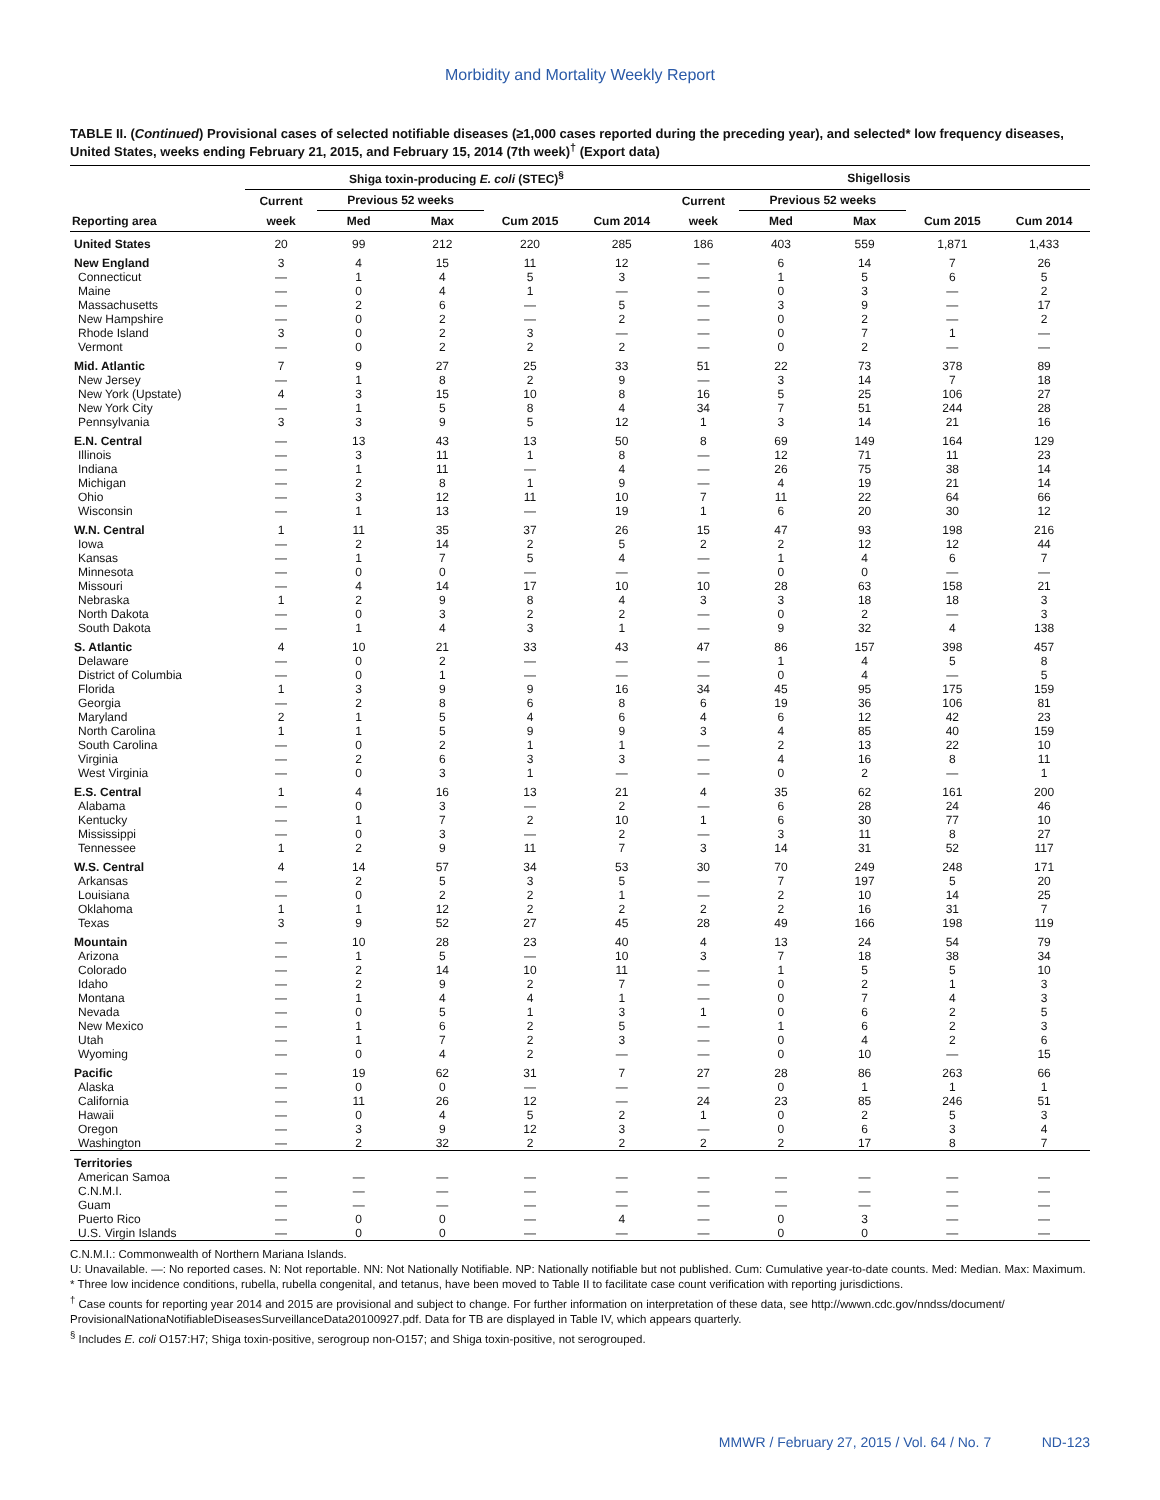Morbidity and Mortality Weekly Report
TABLE II. (Continued) Provisional cases of selected notifiable diseases (≥1,000 cases reported during the preceding year), and selected* low frequency diseases, United States, weeks ending February 21, 2015, and February 15, 2014 (7th week)<sup>†</sup> (Export data)
| | Shiga toxin-producing E. coli (STEC)<sup>§</sup> | | | | | Shigellosis | | | | |
| --- | --- | --- | --- | --- | --- | --- | --- | --- | --- | --- |
| | Current | Previous 52 weeks | | | | Current | Previous 52 weeks | | | |
| Reporting area | week | Med | Max | Cum 2015 | Cum 2014 | week | Med | Max | Cum 2015 | Cum 2014 |
| United States | 20 | 99 | 212 | 220 | 285 | 186 | 403 | 559 | 1,871 | 1,433 |
| New England | 3 | 4 | 15 | 11 | 12 | — | 6 | 14 | 7 | 26 |
| Connecticut | — | 1 | 4 | 5 | 3 | — | 1 | 5 | 6 | 5 |
| Maine | — | 0 | 4 | 1 | — | — | 0 | 3 | — | 2 |
| Massachusetts | — | 2 | 6 | — | 5 | — | 3 | 9 | — | 17 |
| New Hampshire | — | 0 | 2 | — | 2 | — | 0 | 2 | — | 2 |
| Rhode Island | 3 | 0 | 2 | 3 | — | — | 0 | 7 | 1 | — |
| Vermont | — | 0 | 2 | 2 | 2 | — | 0 | 2 | — | — |
| Mid. Atlantic | 7 | 9 | 27 | 25 | 33 | 51 | 22 | 73 | 378 | 89 |
| New Jersey | — | 1 | 8 | 2 | 9 | — | 3 | 14 | 7 | 18 |
| New York (Upstate) | 4 | 3 | 15 | 10 | 8 | 16 | 5 | 25 | 106 | 27 |
| New York City | — | 1 | 5 | 8 | 4 | 34 | 7 | 51 | 244 | 28 |
| Pennsylvania | 3 | 3 | 9 | 5 | 12 | 1 | 3 | 14 | 21 | 16 |
| E.N. Central | — | 13 | 43 | 13 | 50 | 8 | 69 | 149 | 164 | 129 |
| Illinois | — | 3 | 11 | 1 | 8 | — | 12 | 71 | 11 | 23 |
| Indiana | — | 1 | 11 | — | 4 | — | 26 | 75 | 38 | 14 |
| Michigan | — | 2 | 8 | 1 | 9 | — | 4 | 19 | 21 | 14 |
| Ohio | — | 3 | 12 | 11 | 10 | 7 | 11 | 22 | 64 | 66 |
| Wisconsin | — | 1 | 13 | — | 19 | 1 | 6 | 20 | 30 | 12 |
| W.N. Central | 1 | 11 | 35 | 37 | 26 | 15 | 47 | 93 | 198 | 216 |
| Iowa | — | 2 | 14 | 2 | 5 | 2 | 2 | 12 | 12 | 44 |
| Kansas | — | 1 | 7 | 5 | 4 | — | 1 | 4 | 6 | 7 |
| Minnesota | — | 0 | 0 | — | — | — | 0 | 0 | — | — |
| Missouri | — | 4 | 14 | 17 | 10 | 10 | 28 | 63 | 158 | 21 |
| Nebraska | 1 | 2 | 9 | 8 | 4 | 3 | 3 | 18 | 18 | 3 |
| North Dakota | — | 0 | 3 | 2 | 2 | — | 0 | 2 | — | 3 |
| South Dakota | — | 1 | 4 | 3 | 1 | — | 9 | 32 | 4 | 138 |
| S. Atlantic | 4 | 10 | 21 | 33 | 43 | 47 | 86 | 157 | 398 | 457 |
| Delaware | — | 0 | 2 | — | — | — | 1 | 4 | 5 | 8 |
| District of Columbia | — | 0 | 1 | — | — | — | 0 | 4 | — | 5 |
| Florida | 1 | 3 | 9 | 9 | 16 | 34 | 45 | 95 | 175 | 159 |
| Georgia | — | 2 | 8 | 6 | 8 | 6 | 19 | 36 | 106 | 81 |
| Maryland | 2 | 1 | 5 | 4 | 6 | 4 | 6 | 12 | 42 | 23 |
| North Carolina | 1 | 1 | 5 | 9 | 9 | 3 | 4 | 85 | 40 | 159 |
| South Carolina | — | 0 | 2 | 1 | 1 | — | 2 | 13 | 22 | 10 |
| Virginia | — | 2 | 6 | 3 | 3 | — | 4 | 16 | 8 | 11 |
| West Virginia | — | 0 | 3 | 1 | — | — | 0 | 2 | — | 1 |
| E.S. Central | 1 | 4 | 16 | 13 | 21 | 4 | 35 | 62 | 161 | 200 |
| Alabama | — | 0 | 3 | — | 2 | — | 6 | 28 | 24 | 46 |
| Kentucky | — | 1 | 7 | 2 | 10 | 1 | 6 | 30 | 77 | 10 |
| Mississippi | — | 0 | 3 | — | 2 | — | 3 | 11 | 8 | 27 |
| Tennessee | 1 | 2 | 9 | 11 | 7 | 3 | 14 | 31 | 52 | 117 |
| W.S. Central | 4 | 14 | 57 | 34 | 53 | 30 | 70 | 249 | 248 | 171 |
| Arkansas | — | 2 | 5 | 3 | 5 | — | 7 | 197 | 5 | 20 |
| Louisiana | — | 0 | 2 | 2 | 1 | — | 2 | 10 | 14 | 25 |
| Oklahoma | 1 | 1 | 12 | 2 | 2 | 2 | 2 | 16 | 31 | 7 |
| Texas | 3 | 9 | 52 | 27 | 45 | 28 | 49 | 166 | 198 | 119 |
| Mountain | — | 10 | 28 | 23 | 40 | 4 | 13 | 24 | 54 | 79 |
| Arizona | — | 1 | 5 | — | 10 | 3 | 7 | 18 | 38 | 34 |
| Colorado | — | 2 | 14 | 10 | 11 | — | 1 | 5 | 5 | 10 |
| Idaho | — | 2 | 9 | 2 | 7 | — | 0 | 2 | 1 | 3 |
| Montana | — | 1 | 4 | 4 | 1 | — | 0 | 7 | 4 | 3 |
| Nevada | — | 0 | 5 | 1 | 3 | 1 | 0 | 6 | 2 | 5 |
| New Mexico | — | 1 | 6 | 2 | 5 | — | 1 | 6 | 2 | 3 |
| Utah | — | 1 | 7 | 2 | 3 | — | 0 | 4 | 2 | 6 |
| Wyoming | — | 0 | 4 | 2 | — | — | 0 | 10 | — | 15 |
| Pacific | — | 19 | 62 | 31 | 7 | 27 | 28 | 86 | 263 | 66 |
| Alaska | — | 0 | 0 | — | — | — | 0 | 1 | 1 | 1 |
| California | — | 11 | 26 | 12 | — | 24 | 23 | 85 | 246 | 51 |
| Hawaii | — | 0 | 4 | 5 | 2 | 1 | 0 | 2 | 5 | 3 |
| Oregon | — | 3 | 9 | 12 | 3 | — | 0 | 6 | 3 | 4 |
| Washington | — | 2 | 32 | 2 | 2 | 2 | 2 | 17 | 8 | 7 |
| Territories | | | | | | | | | | |
| American Samoa | — | — | — | — | — | — | — | — | — | — |
| C.N.M.I. | — | — | — | — | — | — | — | — | — | — |
| Guam | — | — | — | — | — | — | — | — | — | — |
| Puerto Rico | — | 0 | 0 | — | 4 | — | 0 | 3 | — | — |
| U.S. Virgin Islands | — | 0 | 0 | — | — | — | 0 | 0 | — | — |
C.N.M.I.: Commonwealth of Northern Mariana Islands.
U: Unavailable. —: No reported cases. N: Not reportable. NN: Not Nationally Notifiable. NP: Nationally notifiable but not published. Cum: Cumulative year-to-date counts. Med: Median. Max: Maximum.
* Three low incidence conditions, rubella, rubella congenital, and tetanus, have been moved to Table II to facilitate case count verification with reporting jurisdictions.
<sup>†</sup> Case counts for reporting year 2014 and 2015 are provisional and subject to change. For further information on interpretation of these data, see http://wwwn.cdc.gov/nndss/document/ ProvisionalNationaNotifiableDiseasesSurveillanceData20100927.pdf. Data for TB are displayed in Table IV, which appears quarterly.
<sup>§</sup> Includes E. coli O157:H7; Shiga toxin-positive, serogroup non-O157; and Shiga toxin-positive, not serogrouped.
MMWR / February 27, 2015 / Vol. 64 / No. 7 ND-123